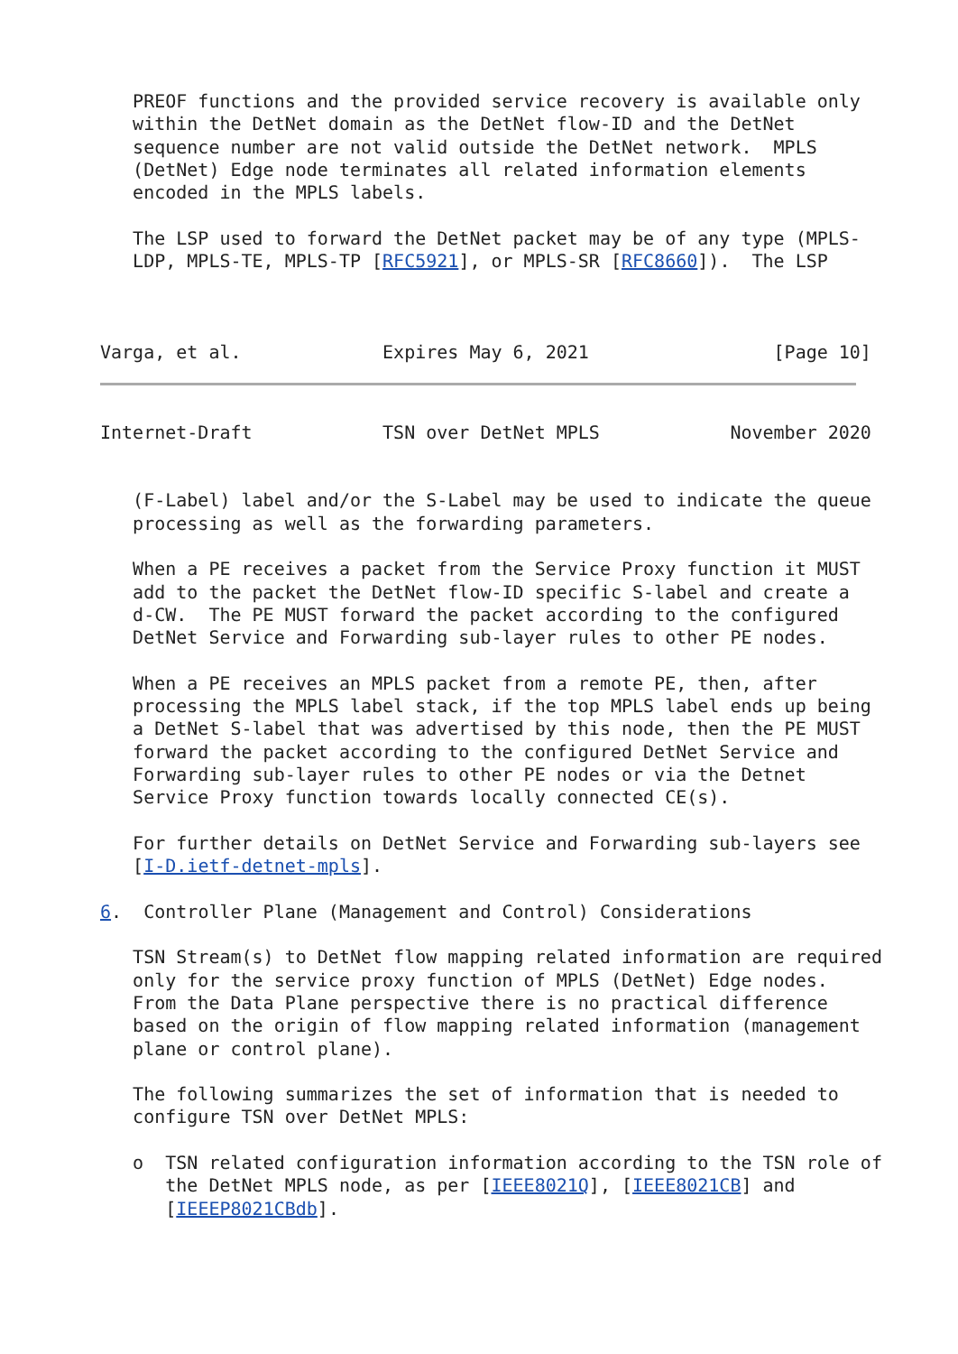PREOF functions and the provided service recovery is available only
   within the DetNet domain as the DetNet flow-ID and the DetNet
   sequence number are not valid outside the DetNet network.  MPLS
   (DetNet) Edge node terminates all related information elements
   encoded in the MPLS labels.

   The LSP used to forward the DetNet packet may be of any type (MPLS-
   LDP, MPLS-TE, MPLS-TP [RFC5921], or MPLS-SR [RFC8660]).  The LSP



Varga, et al.             Expires May 6, 2021                 [Page 10]
Internet-Draft            TSN over DetNet MPLS            November 2020


   (F-Label) label and/or the S-Label may be used to indicate the queue
   processing as well as the forwarding parameters.

   When a PE receives a packet from the Service Proxy function it MUST
   add to the packet the DetNet flow-ID specific S-label and create a
   d-CW.  The PE MUST forward the packet according to the configured
   DetNet Service and Forwarding sub-layer rules to other PE nodes.

   When a PE receives an MPLS packet from a remote PE, then, after
   processing the MPLS label stack, if the top MPLS label ends up being
   a DetNet S-label that was advertised by this node, then the PE MUST
   forward the packet according to the configured DetNet Service and
   Forwarding sub-layer rules to other PE nodes or via the Detnet
   Service Proxy function towards locally connected CE(s).

   For further details on DetNet Service and Forwarding sub-layers see
   [I-D.ietf-detnet-mpls].

6.  Controller Plane (Management and Control) Considerations

   TSN Stream(s) to DetNet flow mapping related information are required
   only for the service proxy function of MPLS (DetNet) Edge nodes.
   From the Data Plane perspective there is no practical difference
   based on the origin of flow mapping related information (management
   plane or control plane).

   The following summarizes the set of information that is needed to
   configure TSN over DetNet MPLS:

   o  TSN related configuration information according to the TSN role of
      the DetNet MPLS node, as per [IEEE8021Q], [IEEE8021CB] and
      [IEEEP8021CBdb].